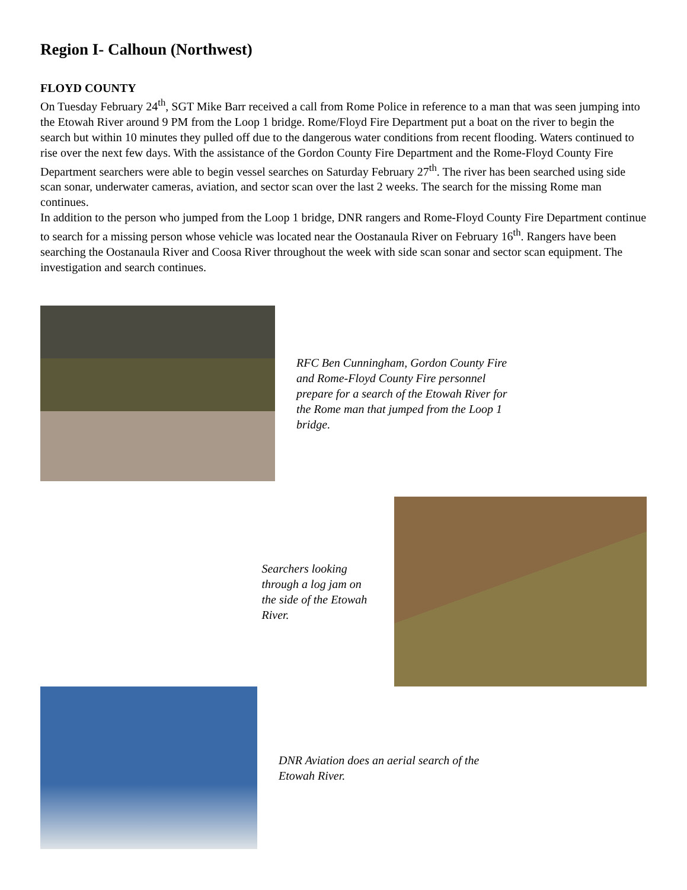Region I- Calhoun (Northwest)
FLOYD COUNTY
On Tuesday February 24<sup>th</sup>, SGT Mike Barr received a call from Rome Police in reference to a man that was seen jumping into the Etowah River around 9 PM from the Loop 1 bridge. Rome/Floyd Fire Department put a boat on the river to begin the search but within 10 minutes they pulled off due to the dangerous water conditions from recent flooding. Waters continued to rise over the next few days. With the assistance of the Gordon County Fire Department and the Rome-Floyd County Fire Department searchers were able to begin vessel searches on Saturday February 27<sup>th</sup>. The river has been searched using side scan sonar, underwater cameras, aviation, and sector scan over the last 2 weeks. The search for the missing Rome man continues.
In addition to the person who jumped from the Loop 1 bridge, DNR rangers and Rome-Floyd County Fire Department continue to search for a missing person whose vehicle was located near the Oostanaula River on February 16<sup>th</sup>. Rangers have been searching the Oostanaula River and Coosa River throughout the week with side scan sonar and sector scan equipment. The investigation and search continues.
RFC Ben Cunningham, Gordon County Fire and Rome-Floyd County Fire personnel prepare for a search of the Etowah River for the Rome man that jumped from the Loop 1 bridge.
Searchers looking through a log jam on the side of the Etowah River.
DNR Aviation does an aerial search of the Etowah River.